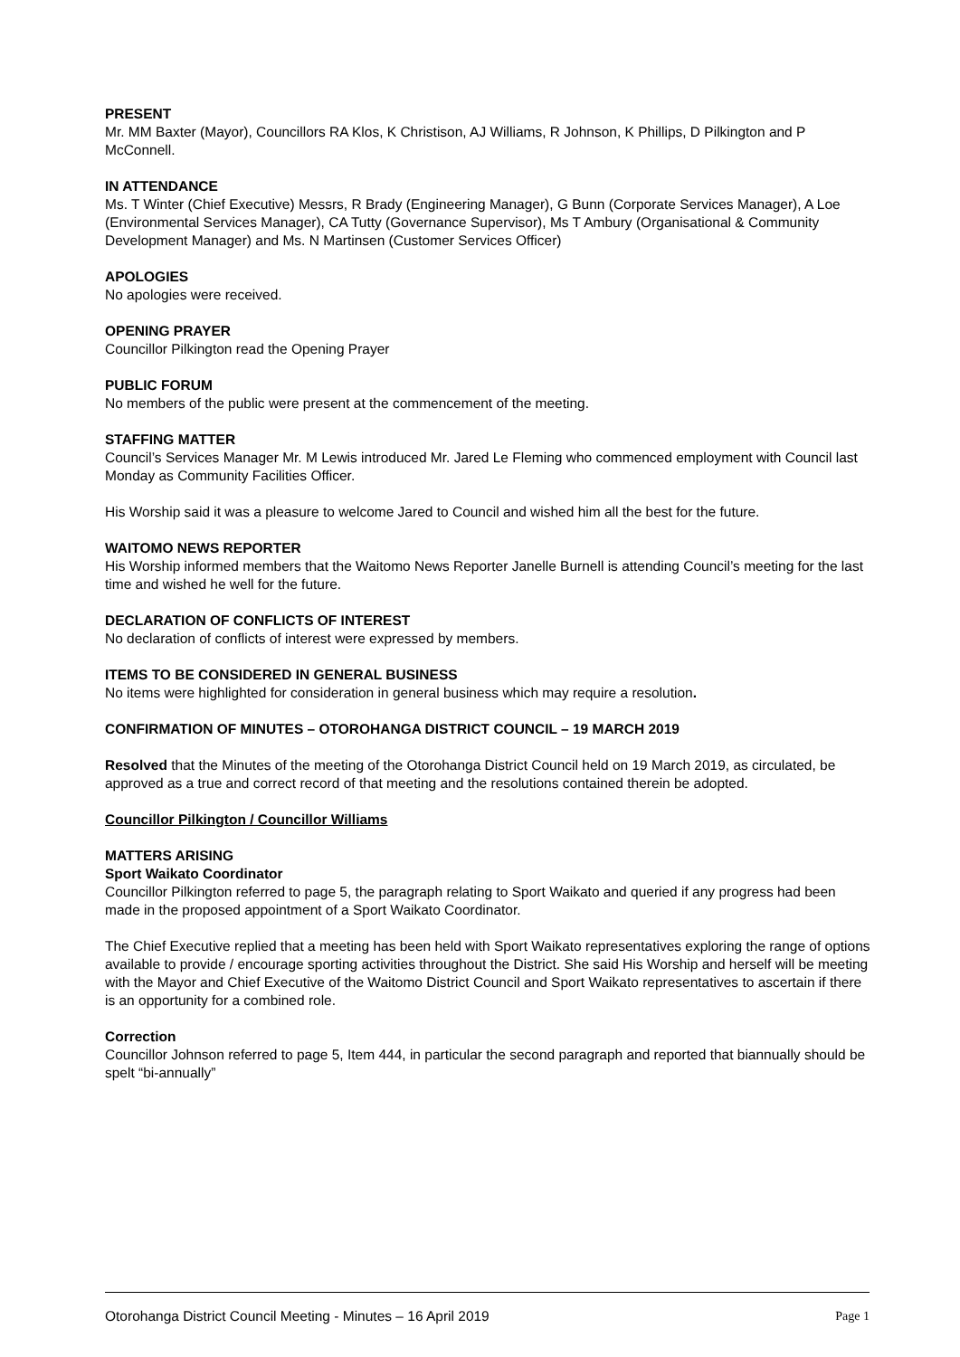PRESENT
Mr. MM Baxter (Mayor), Councillors RA Klos, K Christison, AJ Williams, R Johnson, K Phillips, D Pilkington and P McConnell.
IN ATTENDANCE
Ms. T Winter (Chief Executive) Messrs, R Brady (Engineering Manager), G Bunn (Corporate Services Manager), A Loe (Environmental Services Manager), CA Tutty (Governance Supervisor), Ms T Ambury (Organisational & Community Development Manager) and Ms. N Martinsen (Customer Services Officer)
APOLOGIES
No apologies were received.
OPENING PRAYER
Councillor Pilkington read the Opening Prayer
PUBLIC FORUM
No members of the public were present at the commencement of the meeting.
STAFFING MATTER
Council’s Services Manager Mr. M Lewis introduced Mr. Jared Le Fleming who commenced employment with Council last Monday as Community Facilities Officer.
His Worship said it was a pleasure to welcome Jared to Council and wished him all the best for the future.
WAITOMO NEWS REPORTER
His Worship informed members that the Waitomo News Reporter Janelle Burnell is attending Council’s meeting for the last time and wished he well for the future.
DECLARATION OF CONFLICTS OF INTEREST
No declaration of conflicts of interest were expressed by members.
ITEMS TO BE CONSIDERED IN GENERAL BUSINESS
No items were highlighted for consideration in general business which may require a resolution.
CONFIRMATION OF MINUTES – OTOROHANGA DISTRICT COUNCIL – 19 MARCH 2019
Resolved that the Minutes of the meeting of the Otorohanga District Council held on 19 March 2019, as circulated, be approved as a true and correct record of that meeting and the resolutions contained therein be adopted.
Councillor Pilkington / Councillor Williams
MATTERS ARISING
Sport Waikato Coordinator
Councillor Pilkington referred to page 5, the paragraph relating to Sport Waikato and queried if any progress had been made in the proposed appointment of a Sport Waikato Coordinator.
The Chief Executive replied that a meeting has been held with Sport Waikato representatives exploring the range of options available to provide / encourage sporting activities throughout the District. She said His Worship and herself will be meeting with the Mayor and Chief Executive of the Waitomo District Council and Sport Waikato representatives to ascertain if there is an opportunity for a combined role.
Correction
Councillor Johnson referred to page 5, Item 444, in particular the second paragraph and reported that biannually should be spelt “bi-annually”
Otorohanga District Council Meeting - Minutes – 16 April 2019 Page 1